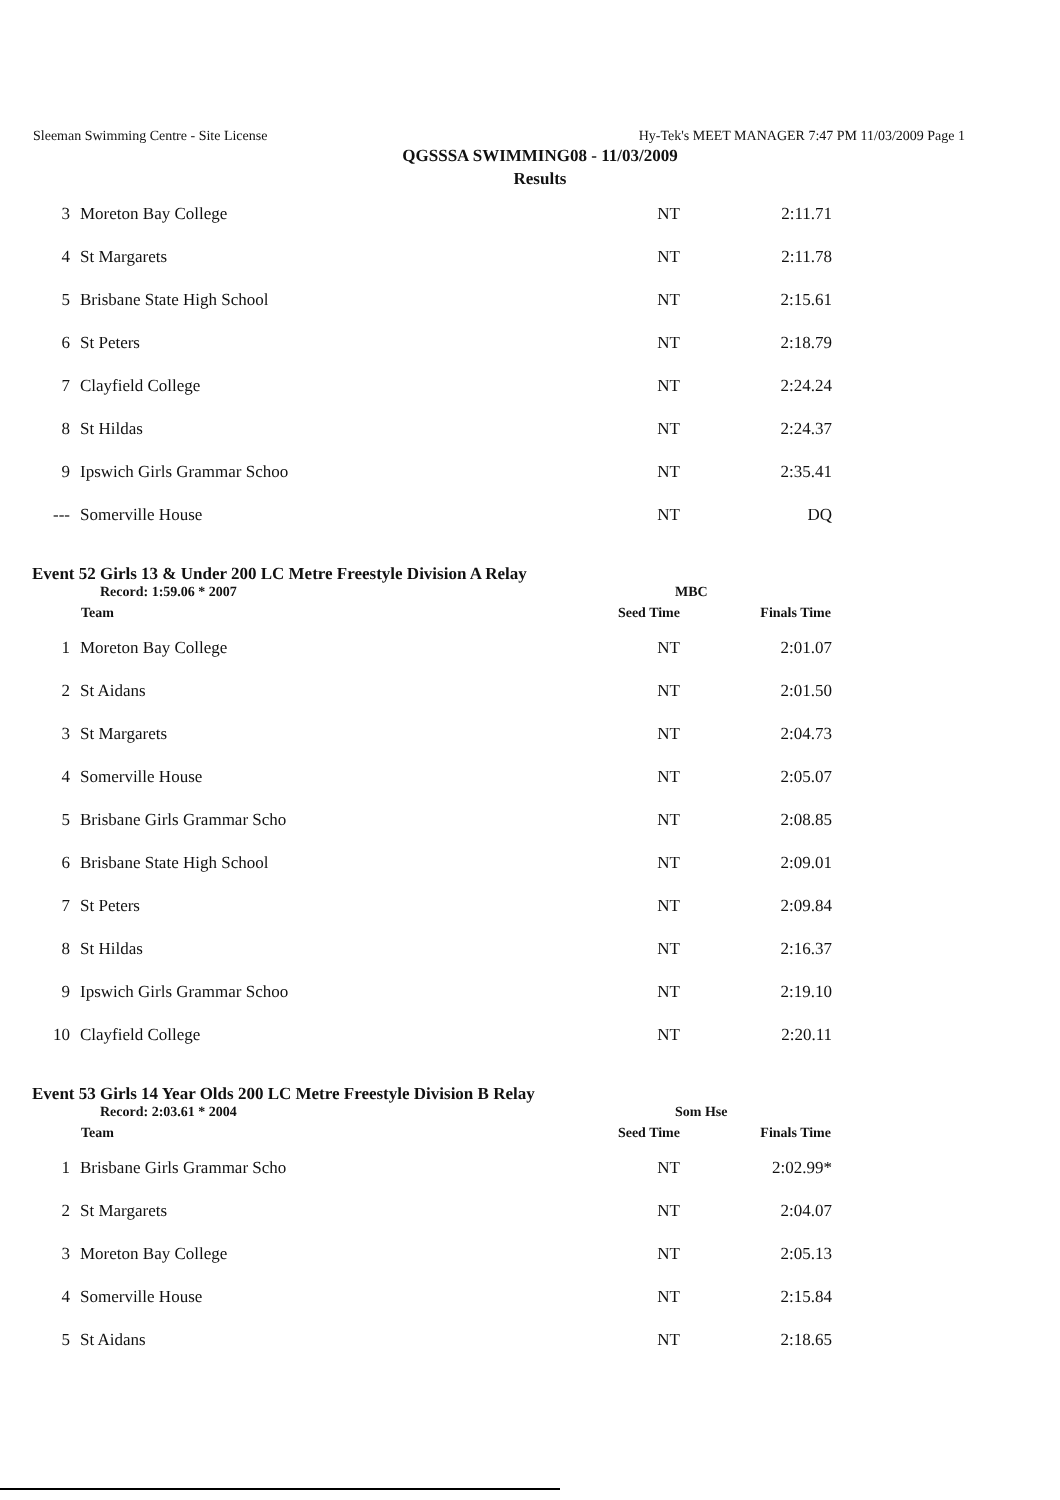Sleeman Swimming Centre - Site License Hy-Tek's MEET MANAGER 7:47 PM 11/03/2009 Page 1
QGSSSA SWIMMING08 - 11/03/2009
Results
| 3 | Moreton Bay College | NT | 2:11.71 |
| 4 | St Margarets | NT | 2:11.78 |
| 5 | Brisbane State High School | NT | 2:15.61 |
| 6 | St Peters | NT | 2:18.79 |
| 7 | Clayfield College | NT | 2:24.24 |
| 8 | St Hildas | NT | 2:24.37 |
| 9 | Ipswich Girls Grammar Schoo | NT | 2:35.41 |
| --- | Somerville House | NT | DQ |
Event 52 Girls 13 & Under 200 LC Metre Freestyle Division A Relay
Record: 1:59.06 * 2007 MBC
| | Team | Seed Time | Finals Time |
| --- | --- | --- | --- |
| 1 | Moreton Bay College | NT | 2:01.07 |
| 2 | St Aidans | NT | 2:01.50 |
| 3 | St Margarets | NT | 2:04.73 |
| 4 | Somerville House | NT | 2:05.07 |
| 5 | Brisbane Girls Grammar Scho | NT | 2:08.85 |
| 6 | Brisbane State High School | NT | 2:09.01 |
| 7 | St Peters | NT | 2:09.84 |
| 8 | St Hildas | NT | 2:16.37 |
| 9 | Ipswich Girls Grammar Schoo | NT | 2:19.10 |
| 10 | Clayfield College | NT | 2:20.11 |
Event 53 Girls 14 Year Olds 200 LC Metre Freestyle Division B Relay
Record: 2:03.61 * 2004 Som Hse
| | Team | Seed Time | Finals Time |
| --- | --- | --- | --- |
| 1 | Brisbane Girls Grammar Scho | NT | 2:02.99* |
| 2 | St Margarets | NT | 2:04.07 |
| 3 | Moreton Bay College | NT | 2:05.13 |
| 4 | Somerville House | NT | 2:15.84 |
| 5 | St Aidans | NT | 2:18.65 |